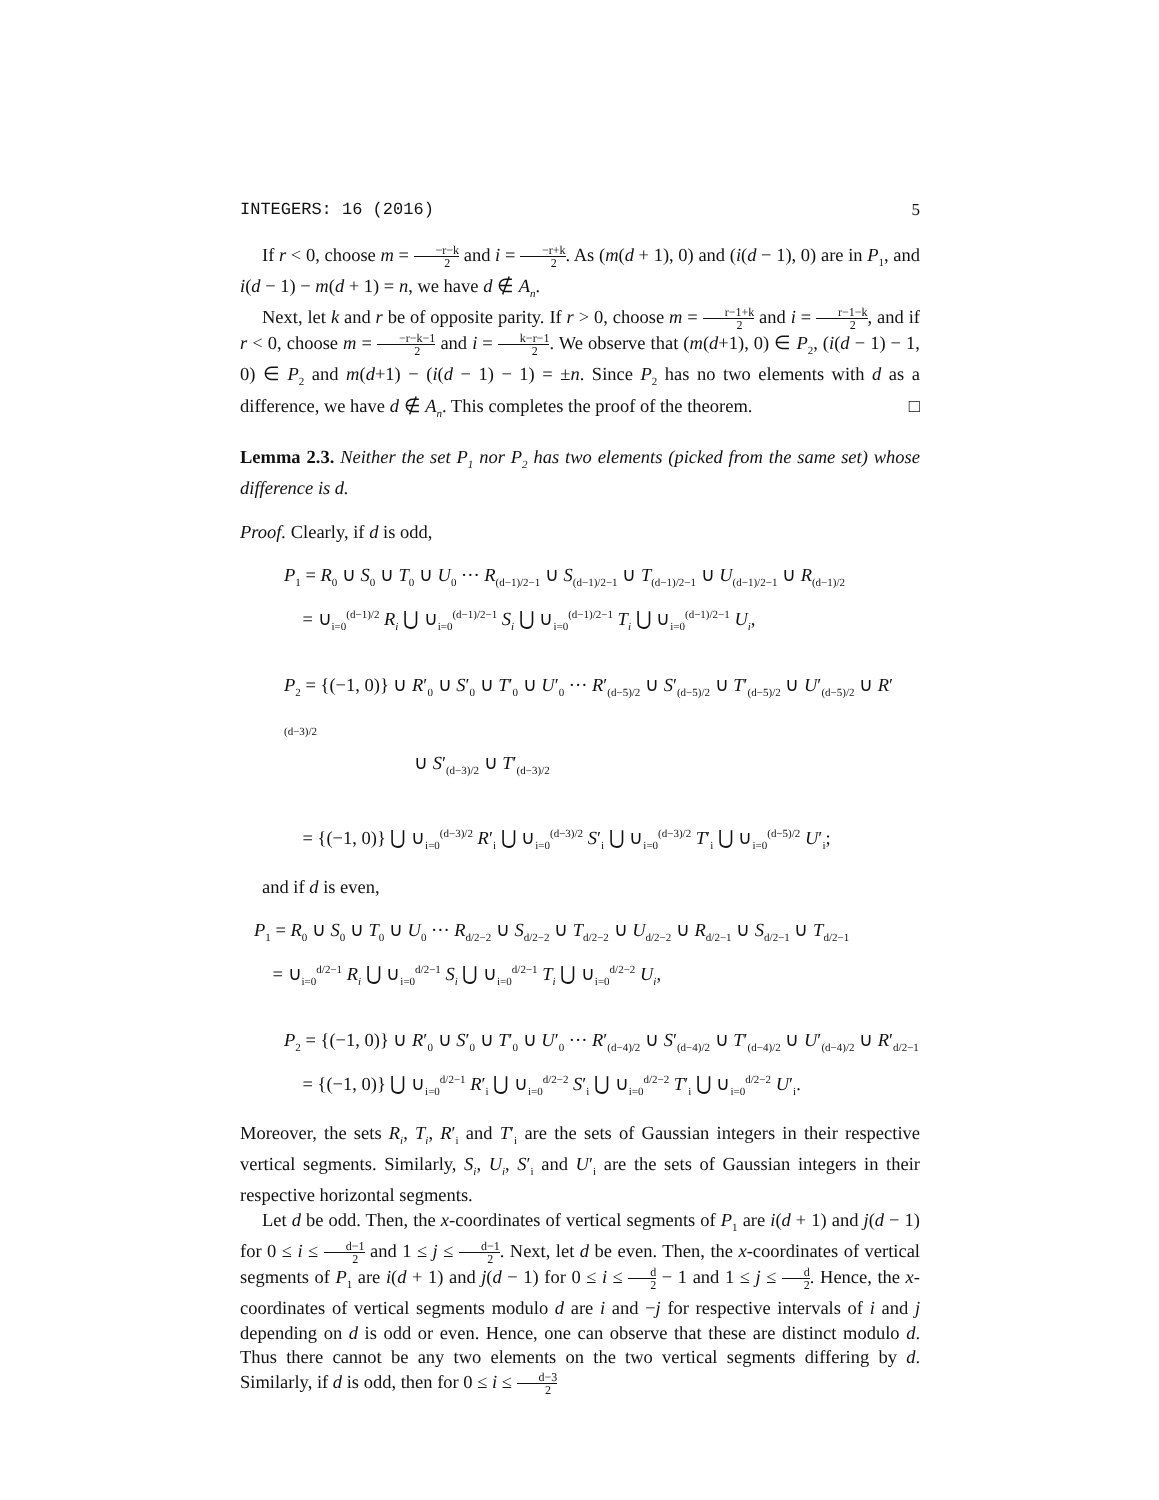INTEGERS: 16 (2016) 5
If r < 0, choose m = −r−k 2 and i = −r+k 2. As (m(d + 1), 0) and (i(d − 1), 0) are in P<sub>1</sub>, and i(d − 1) − m(d + 1) = n, we have d ∉ A<sub>n</sub>.
Next, let k and r be of opposite parity. If r > 0, choose m = r−1+k 2 and i = r−1−k 2, and if r < 0, choose m = −r−k−1 2 and i = k−r−1 2. We observe that (m(d+1), 0) ∈ P<sub>2</sub>, (i(d − 1) − 1, 0) ∈ P<sub>2</sub> and m(d+1) − (i(d − 1) − 1) = ±n. Since P<sub>2</sub> has no two elements with d as a difference, we have d ∉ A<sub>n</sub>. This completes the proof of the theorem. □
Lemma 2.3. Neither the set P<sub>1</sub> nor P<sub>2</sub> has two elements (picked from the same set) whose difference is d.
Proof. Clearly, if d is odd,
P<sub>1</sub> = R<sub>0</sub> ∪ S<sub>0</sub> ∪ T<sub>0</sub> ∪ U<sub>0</sub> ··· R<sub>(d−1)/2−1</sub> ∪ S<sub>(d−1)/2−1</sub> ∪ T<sub>(d−1)/2−1</sub> ∪ U<sub>(d−1)/2−1</sub> ∪ R<sub>(d−1)/2</sub>
= ∪<sub>i=0</sub><sup>(d−1)/2</sup> R<sub>i</sub> ⋃ ∪<sub>i=0</sub><sup>(d−1)/2−1</sup> S<sub>i</sub> ⋃ ∪<sub>i=0</sub><sup>(d−1)/2−1</sup> T<sub>i</sub> ⋃ ∪<sub>i=0</sub><sup>(d−1)/2−1</sup> U<sub>i</sub>,
P<sub>2</sub> = {(−1, 0)} ∪ R′<sub>0</sub> ∪ S′<sub>0</sub> ∪ T′<sub>0</sub> ∪ U′<sub>0</sub> ··· R′<sub>(d−5)/2</sub> ∪ S′<sub>(d−5)/2</sub> ∪ T′<sub>(d−5)/2</sub> ∪ U′<sub>(d−5)/2</sub> ∪ R′<sub>(d−3)/2</sub>
∪ S′<sub>(d−3)/2</sub> ∪ T′<sub>(d−3)/2</sub>
= {(−1, 0)} ⋃ ∪<sub>i=0</sub><sup>(d−3)/2</sup> R′<sub>i</sub> ⋃ ∪<sub>i=0</sub><sup>(d−3)/2</sup> S′<sub>i</sub> ⋃ ∪<sub>i=0</sub><sup>(d−3)/2</sup> T′<sub>i</sub> ⋃ ∪<sub>i=0</sub><sup>(d−5)/2</sup> U′<sub>i</sub>;
and if d is even,
P<sub>1</sub> = R<sub>0</sub> ∪ S<sub>0</sub> ∪ T<sub>0</sub> ∪ U<sub>0</sub> ··· R<sub>d/2−2</sub> ∪ S<sub>d/2−2</sub> ∪ T<sub>d/2−2</sub> ∪ U<sub>d/2−2</sub> ∪ R<sub>d/2−1</sub> ∪ S<sub>d/2−1</sub> ∪ T<sub>d/2−1</sub>
= ∪<sub>i=0</sub><sup>d/2−1</sup> R<sub>i</sub> ⋃ ∪<sub>i=0</sub><sup>d/2−1</sup> S<sub>i</sub> ⋃ ∪<sub>i=0</sub><sup>d/2−1</sup> T<sub>i</sub> ⋃ ∪<sub>i=0</sub><sup>d/2−2</sup> U<sub>i</sub>,
P<sub>2</sub> = {(−1, 0)} ∪ R′<sub>0</sub> ∪ S′<sub>0</sub> ∪ T′<sub>0</sub> ∪ U′<sub>0</sub> ··· R′<sub>(d−4)/2</sub> ∪ S′<sub>(d−4)/2</sub> ∪ T′<sub>(d−4)/2</sub> ∪ U′<sub>(d−4)/2</sub> ∪ R′<sub>d/2−1</sub>
= {(−1, 0)} ⋃ ∪<sub>i=0</sub><sup>d/2−1</sup> R′<sub>i</sub> ⋃ ∪<sub>i=0</sub><sup>d/2−2</sup> S′<sub>i</sub> ⋃ ∪<sub>i=0</sub><sup>d/2−2</sup> T′<sub>i</sub> ⋃ ∪<sub>i=0</sub><sup>d/2−2</sup> U′<sub>i</sub>.
Moreover, the sets R<sub>i</sub>, T<sub>i</sub>, R′<sub>i</sub> and T′<sub>i</sub> are the sets of Gaussian integers in their respective vertical segments. Similarly, S<sub>i</sub>, U<sub>i</sub>, S′<sub>i</sub> and U′<sub>i</sub> are the sets of Gaussian integers in their respective horizontal segments.
Let d be odd. Then, the x-coordinates of vertical segments of P<sub>1</sub> are i(d + 1) and j(d − 1) for 0 ≤ i ≤ d−1 2 and 1 ≤ j ≤ d−1 2. Next, let d be even. Then, the x-coordinates of vertical segments of P<sub>1</sub> are i(d + 1) and j(d − 1) for 0 ≤ i ≤ d 2 − 1 and 1 ≤ j ≤ d 2. Hence, the x-coordinates of vertical segments modulo d are i and −j for respective intervals of i and j depending on d is odd or even. Hence, one can observe that these are distinct modulo d. Thus there cannot be any two elements on the two vertical segments differing by d. Similarly, if d is odd, then for 0 ≤ i ≤ d−3 2